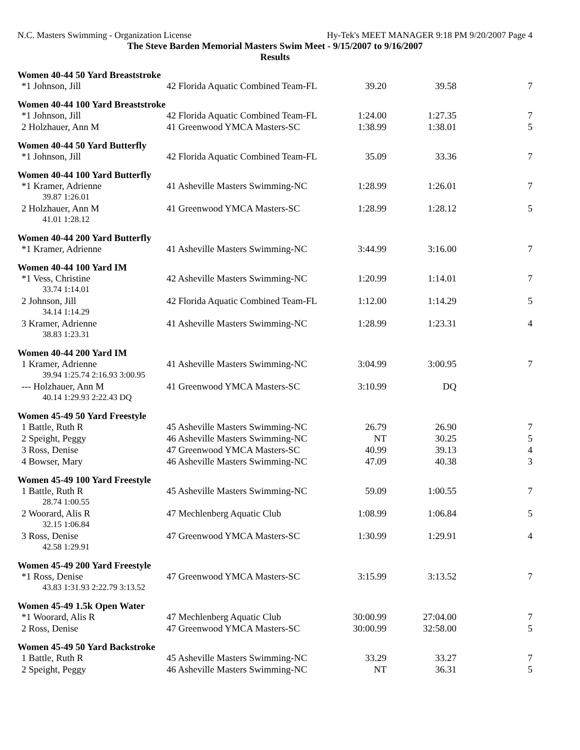N.C. Masters Swimming - Organization License Hy-Tek's MEET MANAGER 9:18 PM 9/20/2007 Page 4
The Steve Barden Memorial Masters Swim Meet - 9/15/2007 to 9/16/2007
Results
Women 40-44 50 Yard Breaststroke
| *1 Johnson, Jill | 42 Florida Aquatic Combined Team-FL | 39.20 | 39.58 | 7 |
Women 40-44 100 Yard Breaststroke
| *1 Johnson, Jill | 42 Florida Aquatic Combined Team-FL | 1:24.00 | 1:27.35 | 7 |
| 2 Holzhauer, Ann M | 41 Greenwood YMCA Masters-SC | 1:38.99 | 1:38.01 | 5 |
Women 40-44 50 Yard Butterfly
| *1 Johnson, Jill | 42 Florida Aquatic Combined Team-FL | 35.09 | 33.36 | 7 |
Women 40-44 100 Yard Butterfly
| *1 Kramer, Adrienne | 41 Asheville Masters Swimming-NC | 1:28.99 | 1:26.01 | 7 |
| 39.87 1:26.01 | | | | |
| 2 Holzhauer, Ann M | 41 Greenwood YMCA Masters-SC | 1:28.99 | 1:28.12 | 5 |
| 41.01 1:28.12 | | | | |
Women 40-44 200 Yard Butterfly
| *1 Kramer, Adrienne | 41 Asheville Masters Swimming-NC | 3:44.99 | 3:16.00 | 7 |
Women 40-44 100 Yard IM
| *1 Vess, Christine | 42 Asheville Masters Swimming-NC | 1:20.99 | 1:14.01 | 7 |
| 33.74 1:14.01 | | | | |
| 2 Johnson, Jill | 42 Florida Aquatic Combined Team-FL | 1:12.00 | 1:14.29 | 5 |
| 34.14 1:14.29 | | | | |
| 3 Kramer, Adrienne | 41 Asheville Masters Swimming-NC | 1:28.99 | 1:23.31 | 4 |
| 38.83 1:23.31 | | | | |
Women 40-44 200 Yard IM
| 1 Kramer, Adrienne | 41 Asheville Masters Swimming-NC | 3:04.99 | 3:00.95 | 7 |
| 39.94 1:25.74 2:16.93 3:00.95 | | | | |
| --- Holzhauer, Ann M | 41 Greenwood YMCA Masters-SC | 3:10.99 | DQ | |
| 40.14 1:29.93 2:22.43 DQ | | | | |
Women 45-49 50 Yard Freestyle
| 1 Battle, Ruth R | 45 Asheville Masters Swimming-NC | 26.79 | 26.90 | 7 |
| 2 Speight, Peggy | 46 Asheville Masters Swimming-NC | NT | 30.25 | 5 |
| 3 Ross, Denise | 47 Greenwood YMCA Masters-SC | 40.99 | 39.13 | 4 |
| 4 Bowser, Mary | 46 Asheville Masters Swimming-NC | 47.09 | 40.38 | 3 |
Women 45-49 100 Yard Freestyle
| 1 Battle, Ruth R | 45 Asheville Masters Swimming-NC | 59.09 | 1:00.55 | 7 |
| 28.74 1:00.55 | | | | |
| 2 Woorard, Alis R | 47 Mechlenberg Aquatic Club | 1:08.99 | 1:06.84 | 5 |
| 32.15 1:06.84 | | | | |
| 3 Ross, Denise | 47 Greenwood YMCA Masters-SC | 1:30.99 | 1:29.91 | 4 |
| 42.58 1:29.91 | | | | |
Women 45-49 200 Yard Freestyle
| *1 Ross, Denise | 47 Greenwood YMCA Masters-SC | 3:15.99 | 3:13.52 | 7 |
| 43.83 1:31.93 2:22.79 3:13.52 | | | | |
Women 45-49 1.5k Open Water
| *1 Woorard, Alis R | 47 Mechlenberg Aquatic Club | 30:00.99 | 27:04.00 | 7 |
| 2 Ross, Denise | 47 Greenwood YMCA Masters-SC | 30:00.99 | 32:58.00 | 5 |
Women 45-49 50 Yard Backstroke
| 1 Battle, Ruth R | 45 Asheville Masters Swimming-NC | 33.29 | 33.27 | 7 |
| 2 Speight, Peggy | 46 Asheville Masters Swimming-NC | NT | 36.31 | 5 |